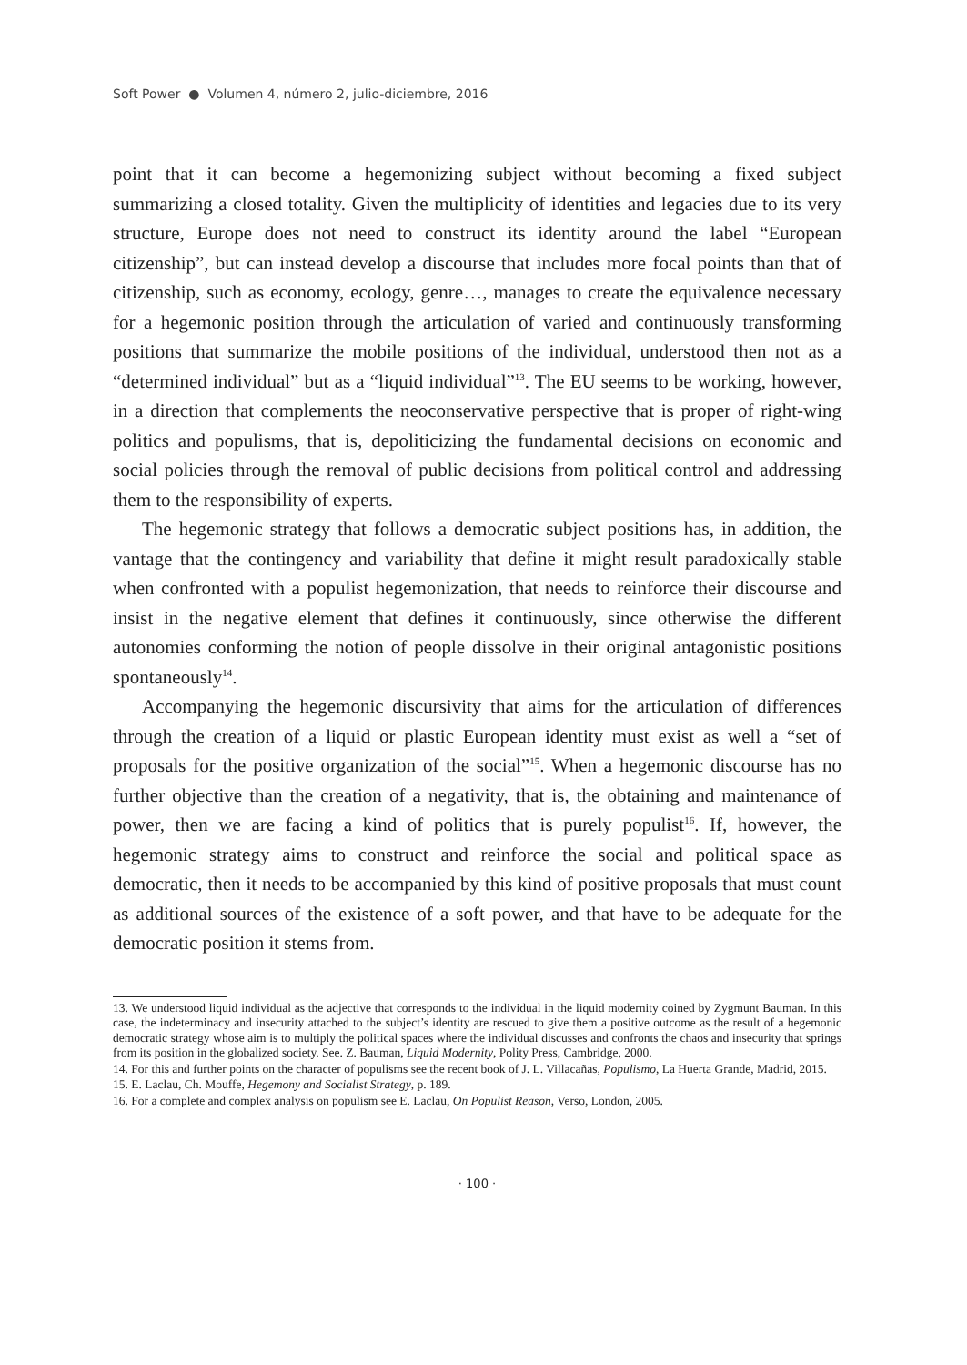Soft Power ● Volumen 4, número 2, julio-diciembre, 2016
point that it can become a hegemonizing subject without becoming a fixed subject summarizing a closed totality. Given the multiplicity of identities and legacies due to its very structure, Europe does not need to construct its identity around the label “European citizenship”, but can instead develop a discourse that includes more focal points than that of citizenship, such as economy, ecology, genre…, manages to create the equivalence necessary for a hegemonic position through the articulation of varied and continuously transforming positions that summarize the mobile positions of the individual, understood then not as a “determined individual” but as a “liquid individual”<sup>13</sup>. The EU seems to be working, however, in a direction that complements the neoconservative perspective that is proper of right-wing politics and populisms, that is, depoliticizing the fundamental decisions on economic and social policies through the removal of public decisions from political control and addressing them to the responsibility of experts.
The hegemonic strategy that follows a democratic subject positions has, in addition, the vantage that the contingency and variability that define it might result paradoxically stable when confronted with a populist hegemonization, that needs to reinforce their discourse and insist in the negative element that defines it continuously, since otherwise the different autonomies conforming the notion of people dissolve in their original antagonistic positions spontaneously<sup>14</sup>.
Accompanying the hegemonic discursivity that aims for the articulation of differences through the creation of a liquid or plastic European identity must exist as well a “set of proposals for the positive organization of the social”<sup>15</sup>. When a hegemonic discourse has no further objective than the creation of a negativity, that is, the obtaining and maintenance of power, then we are facing a kind of politics that is purely populist<sup>16</sup>. If, however, the hegemonic strategy aims to construct and reinforce the social and political space as democratic, then it needs to be accompanied by this kind of positive proposals that must count as additional sources of the existence of a soft power, and that have to be adequate for the democratic position it stems from.
13. We understood liquid individual as the adjective that corresponds to the individual in the liquid modernity coined by Zygmunt Bauman. In this case, the indeterminacy and insecurity attached to the subject’s identity are rescued to give them a positive outcome as the result of a hegemonic democratic strategy whose aim is to multiply the political spaces where the individual discusses and confronts the chaos and insecurity that springs from its position in the globalized society. See. Z. Bauman, Liquid Modernity, Polity Press, Cambridge, 2000.
14. For this and further points on the character of populisms see the recent book of J. L. Villacañas, Populismo, La Huerta Grande, Madrid, 2015.
15. E. Laclau, Ch. Mouffe, Hegemony and Socialist Strategy, p. 189.
16. For a complete and complex analysis on populism see E. Laclau, On Populist Reason, Verso, London, 2005.
· 100 ·